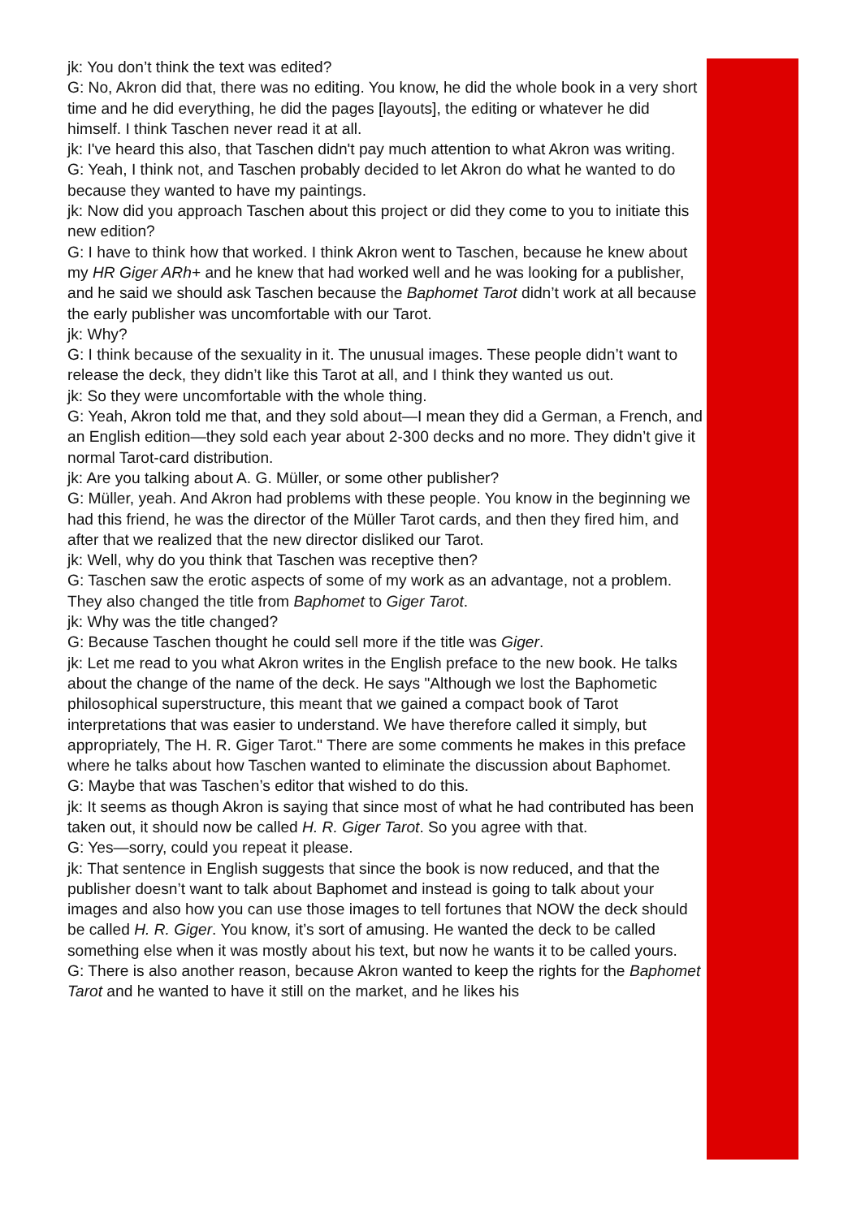jk: You don’t think the text was edited?
G: No, Akron did that, there was no editing. You know, he did the whole book in a very short time and he did everything, he did the pages [layouts], the editing or whatever he did himself. I think Taschen never read it at all.
jk: I've heard this also, that Taschen didn't pay much attention to what Akron was writing.
G: Yeah, I think not, and Taschen probably decided to let Akron do what he wanted to do because they wanted to have my paintings.
jk: Now did you approach Taschen about this project or did they come to you to initiate this new edition?
G: I have to think how that worked. I think Akron went to Taschen, because he knew about my HR Giger ARh+ and he knew that had worked well and he was looking for a publisher, and he said we should ask Taschen because the Baphomet Tarot didn’t work at all because the early publisher was uncomfortable with our Tarot.
jk: Why?
G: I think because of the sexuality in it. The unusual images. These people didn’t want to release the deck, they didn’t like this Tarot at all, and I think they wanted us out.
jk: So they were uncomfortable with the whole thing.
G: Yeah, Akron told me that, and they sold about—I mean they did a German, a French, and an English edition—they sold each year about 2-300 decks and no more. They didn’t give it normal Tarot-card distribution.
jk: Are you talking about A. G. Müller, or some other publisher?
G: Müller, yeah. And Akron had problems with these people. You know in the beginning we had this friend, he was the director of the Müller Tarot cards, and then they fired him, and after that we realized that the new director disliked our Tarot.
jk: Well, why do you think that Taschen was receptive then?
G: Taschen saw the erotic aspects of some of my work as an advantage, not a problem. They also changed the title from Baphomet to Giger Tarot.
jk: Why was the title changed?
G: Because Taschen thought he could sell more if the title was Giger.
jk: Let me read to you what Akron writes in the English preface to the new book. He talks about the change of the name of the deck. He says "Although we lost the Baphometic philosophical superstructure, this meant that we gained a compact book of Tarot interpretations that was easier to understand. We have therefore called it simply, but appropriately, The H. R. Giger Tarot." There are some comments he makes in this preface where he talks about how Taschen wanted to eliminate the discussion about Baphomet.
G: Maybe that was Taschen’s editor that wished to do this.
jk: It seems as though Akron is saying that since most of what he had contributed has been taken out, it should now be called H. R. Giger Tarot. So you agree with that.
G: Yes—sorry, could you repeat it please.
jk: That sentence in English suggests that since the book is now reduced, and that the publisher doesn’t want to talk about Baphomet and instead is going to talk about your images and also how you can use those images to tell fortunes that NOW the deck should be called H. R. Giger. You know, it’s sort of amusing. He wanted the deck to be called something else when it was mostly about his text, but now he wants it to be called yours.
G: There is also another reason, because Akron wanted to keep the rights for the Baphomet Tarot and he wanted to have it still on the market, and he likes his